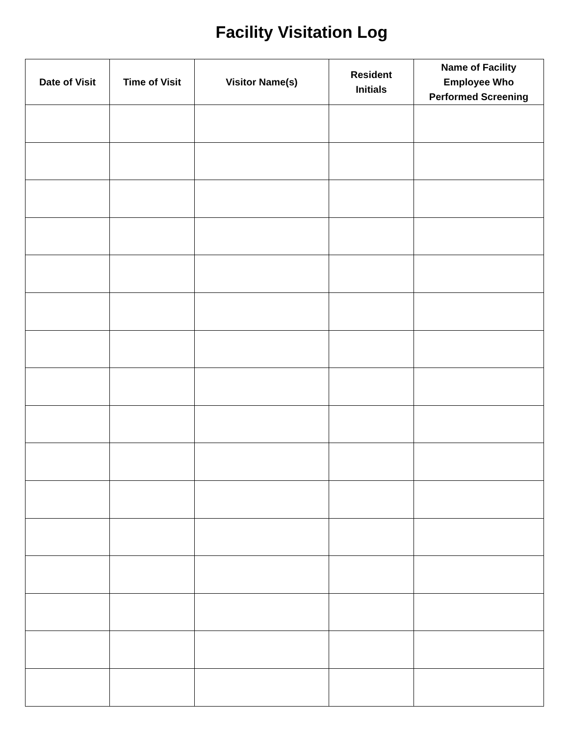Facility Visitation Log
| Date of Visit | Time of Visit | Visitor Name(s) | Resident Initials | Name of Facility Employee Who Performed Screening |
| --- | --- | --- | --- | --- |